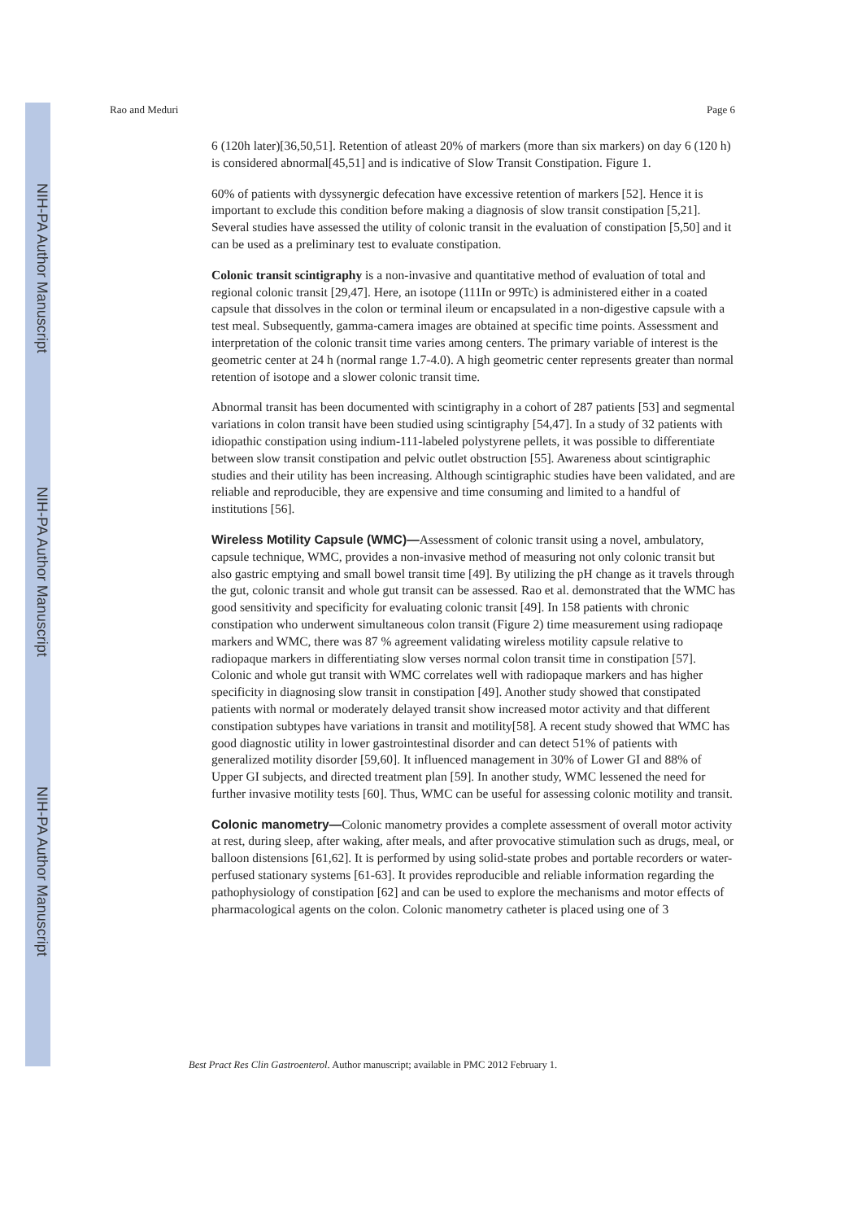NIH-PA Author Manuscript
NIH-PA Author Manuscript
NIH-PA Author Manuscript
Rao and Meduri Page 6
6 (120h later)[36,50,51]. Retention of atleast 20% of markers (more than six markers) on day 6 (120 h) is considered abnormal[45,51] and is indicative of Slow Transit Constipation. Figure 1.
60% of patients with dyssynergic defecation have excessive retention of markers [52]. Hence it is important to exclude this condition before making a diagnosis of slow transit constipation [5,21]. Several studies have assessed the utility of colonic transit in the evaluation of constipation [5,50] and it can be used as a preliminary test to evaluate constipation.
Colonic transit scintigraphy is a non-invasive and quantitative method of evaluation of total and regional colonic transit [29,47]. Here, an isotope (111In or 99Tc) is administered either in a coated capsule that dissolves in the colon or terminal ileum or encapsulated in a non-digestive capsule with a test meal. Subsequently, gamma-camera images are obtained at specific time points. Assessment and interpretation of the colonic transit time varies among centers. The primary variable of interest is the geometric center at 24 h (normal range 1.7-4.0). A high geometric center represents greater than normal retention of isotope and a slower colonic transit time.
Abnormal transit has been documented with scintigraphy in a cohort of 287 patients [53] and segmental variations in colon transit have been studied using scintigraphy [54,47]. In a study of 32 patients with idiopathic constipation using indium-111-labeled polystyrene pellets, it was possible to differentiate between slow transit constipation and pelvic outlet obstruction [55]. Awareness about scintigraphic studies and their utility has been increasing. Although scintigraphic studies have been validated, and are reliable and reproducible, they are expensive and time consuming and limited to a handful of institutions [56].
Wireless Motility Capsule (WMC)—Assessment of colonic transit using a novel, ambulatory, capsule technique, WMC, provides a non-invasive method of measuring not only colonic transit but also gastric emptying and small bowel transit time [49]. By utilizing the pH change as it travels through the gut, colonic transit and whole gut transit can be assessed. Rao et al. demonstrated that the WMC has good sensitivity and specificity for evaluating colonic transit [49]. In 158 patients with chronic constipation who underwent simultaneous colon transit (Figure 2) time measurement using radiopaqe markers and WMC, there was 87 % agreement validating wireless motility capsule relative to radiopaque markers in differentiating slow verses normal colon transit time in constipation [57]. Colonic and whole gut transit with WMC correlates well with radiopaque markers and has higher specificity in diagnosing slow transit in constipation [49]. Another study showed that constipated patients with normal or moderately delayed transit show increased motor activity and that different constipation subtypes have variations in transit and motility[58]. A recent study showed that WMC has good diagnostic utility in lower gastrointestinal disorder and can detect 51% of patients with generalized motility disorder [59,60]. It influenced management in 30% of Lower GI and 88% of Upper GI subjects, and directed treatment plan [59]. In another study, WMC lessened the need for further invasive motility tests [60]. Thus, WMC can be useful for assessing colonic motility and transit.
Colonic manometry—Colonic manometry provides a complete assessment of overall motor activity at rest, during sleep, after waking, after meals, and after provocative stimulation such as drugs, meal, or balloon distensions [61,62]. It is performed by using solid-state probes and portable recorders or water-perfused stationary systems [61-63]. It provides reproducible and reliable information regarding the pathophysiology of constipation [62] and can be used to explore the mechanisms and motor effects of pharmacological agents on the colon. Colonic manometry catheter is placed using one of 3
Best Pract Res Clin Gastroenterol. Author manuscript; available in PMC 2012 February 1.